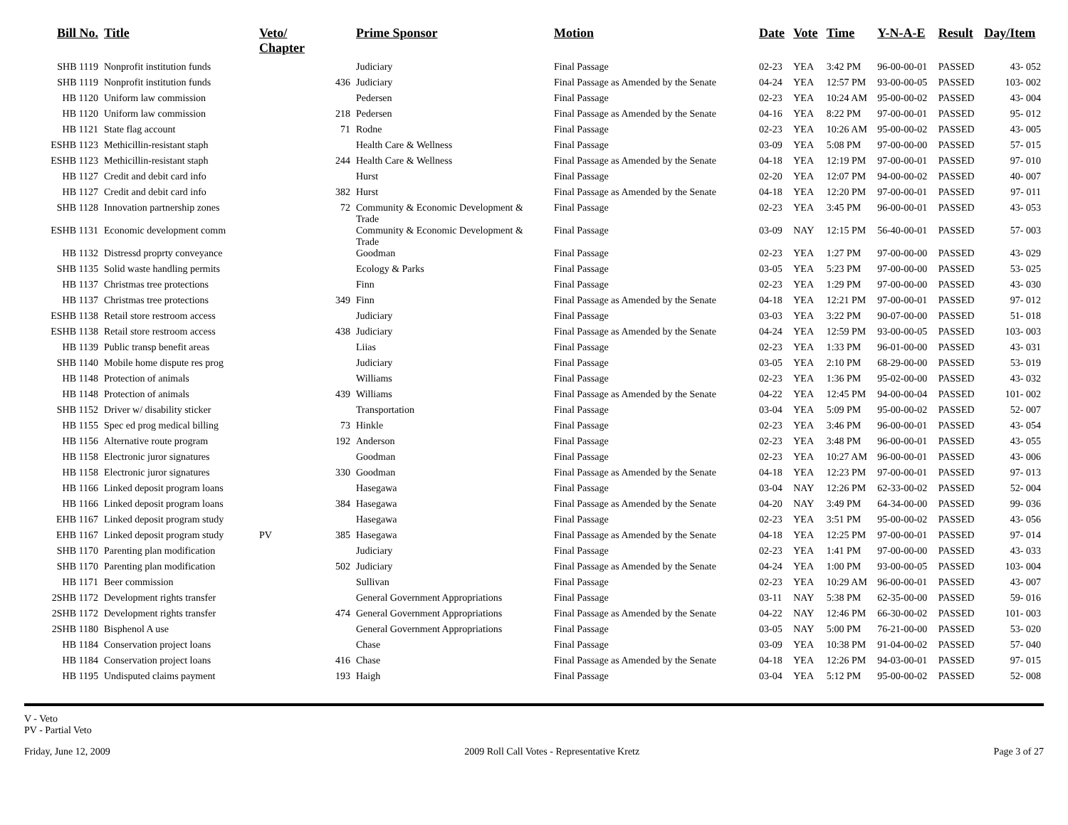| Bill No. | Title | Veto/ Chapter | | Prime Sponsor | Motion | Date | Vote | Time | Y-N-A-E | Result | Day/Item |
| --- | --- | --- | --- | --- | --- | --- | --- | --- | --- | --- | --- |
| SHB 1119 | Nonprofit institution funds | | | Judiciary | Final Passage | 02-23 | YEA | 3:42 PM | 96-00-00-01 | PASSED | 43- 052 |
| SHB 1119 | Nonprofit institution funds | | 436 | Judiciary | Final Passage as Amended by the Senate | 04-24 | YEA | 12:57 PM | 93-00-00-05 | PASSED | 103- 002 |
| HB 1120 | Uniform law commission | | | Pedersen | Final Passage | 02-23 | YEA | 10:24 AM | 95-00-00-02 | PASSED | 43- 004 |
| HB 1120 | Uniform law commission | | 218 | Pedersen | Final Passage as Amended by the Senate | 04-16 | YEA | 8:22 PM | 97-00-00-01 | PASSED | 95- 012 |
| HB 1121 | State flag account | | 71 | Rodne | Final Passage | 02-23 | YEA | 10:26 AM | 95-00-00-02 | PASSED | 43- 005 |
| ESHB 1123 | Methicillin-resistant staph | | | Health Care & Wellness | Final Passage | 03-09 | YEA | 5:08 PM | 97-00-00-00 | PASSED | 57- 015 |
| ESHB 1123 | Methicillin-resistant staph | | 244 | Health Care & Wellness | Final Passage as Amended by the Senate | 04-18 | YEA | 12:19 PM | 97-00-00-01 | PASSED | 97- 010 |
| HB 1127 | Credit and debit card info | | | Hurst | Final Passage | 02-20 | YEA | 12:07 PM | 94-00-00-02 | PASSED | 40- 007 |
| HB 1127 | Credit and debit card info | | 382 | Hurst | Final Passage as Amended by the Senate | 04-18 | YEA | 12:20 PM | 97-00-00-01 | PASSED | 97- 011 |
| SHB 1128 | Innovation partnership zones | | 72 | Community & Economic Development & Trade | Final Passage | 02-23 | YEA | 3:45 PM | 96-00-00-01 | PASSED | 43- 053 |
| ESHB 1131 | Economic development comm | | | Community & Economic Development & Trade | Final Passage | 03-09 | NAY | 12:15 PM | 56-40-00-01 | PASSED | 57- 003 |
| HB 1132 | Distressd proprty conveyance | | | Goodman | Final Passage | 02-23 | YEA | 1:27 PM | 97-00-00-00 | PASSED | 43- 029 |
| SHB 1135 | Solid waste handling permits | | | Ecology & Parks | Final Passage | 03-05 | YEA | 5:23 PM | 97-00-00-00 | PASSED | 53- 025 |
| HB 1137 | Christmas tree protections | | | Finn | Final Passage | 02-23 | YEA | 1:29 PM | 97-00-00-00 | PASSED | 43- 030 |
| HB 1137 | Christmas tree protections | | 349 | Finn | Final Passage as Amended by the Senate | 04-18 | YEA | 12:21 PM | 97-00-00-01 | PASSED | 97- 012 |
| ESHB 1138 | Retail store restroom access | | | Judiciary | Final Passage | 03-03 | YEA | 3:22 PM | 90-07-00-00 | PASSED | 51- 018 |
| ESHB 1138 | Retail store restroom access | | 438 | Judiciary | Final Passage as Amended by the Senate | 04-24 | YEA | 12:59 PM | 93-00-00-05 | PASSED | 103- 003 |
| HB 1139 | Public transp benefit areas | | | Liias | Final Passage | 02-23 | YEA | 1:33 PM | 96-01-00-00 | PASSED | 43- 031 |
| SHB 1140 | Mobile home dispute res prog | | | Judiciary | Final Passage | 03-05 | YEA | 2:10 PM | 68-29-00-00 | PASSED | 53- 019 |
| HB 1148 | Protection of animals | | | Williams | Final Passage | 02-23 | YEA | 1:36 PM | 95-02-00-00 | PASSED | 43- 032 |
| HB 1148 | Protection of animals | | 439 | Williams | Final Passage as Amended by the Senate | 04-22 | YEA | 12:45 PM | 94-00-00-04 | PASSED | 101- 002 |
| SHB 1152 | Driver w/ disability sticker | | | Transportation | Final Passage | 03-04 | YEA | 5:09 PM | 95-00-00-02 | PASSED | 52- 007 |
| HB 1155 | Spec ed prog medical billing | | 73 | Hinkle | Final Passage | 02-23 | YEA | 3:46 PM | 96-00-00-01 | PASSED | 43- 054 |
| HB 1156 | Alternative route program | | 192 | Anderson | Final Passage | 02-23 | YEA | 3:48 PM | 96-00-00-01 | PASSED | 43- 055 |
| HB 1158 | Electronic juror signatures | | | Goodman | Final Passage | 02-23 | YEA | 10:27 AM | 96-00-00-01 | PASSED | 43- 006 |
| HB 1158 | Electronic juror signatures | | 330 | Goodman | Final Passage as Amended by the Senate | 04-18 | YEA | 12:23 PM | 97-00-00-01 | PASSED | 97- 013 |
| HB 1166 | Linked deposit program loans | | | Hasegawa | Final Passage | 03-04 | NAY | 12:26 PM | 62-33-00-02 | PASSED | 52- 004 |
| HB 1166 | Linked deposit program loans | | 384 | Hasegawa | Final Passage as Amended by the Senate | 04-20 | NAY | 3:49 PM | 64-34-00-00 | PASSED | 99- 036 |
| EHB 1167 | Linked deposit program study | | | Hasegawa | Final Passage | 02-23 | YEA | 3:51 PM | 95-00-00-02 | PASSED | 43- 056 |
| EHB 1167 | Linked deposit program study | PV | 385 | Hasegawa | Final Passage as Amended by the Senate | 04-18 | YEA | 12:25 PM | 97-00-00-01 | PASSED | 97- 014 |
| SHB 1170 | Parenting plan modification | | | Judiciary | Final Passage | 02-23 | YEA | 1:41 PM | 97-00-00-00 | PASSED | 43- 033 |
| SHB 1170 | Parenting plan modification | | 502 | Judiciary | Final Passage as Amended by the Senate | 04-24 | YEA | 1:00 PM | 93-00-00-05 | PASSED | 103- 004 |
| HB 1171 | Beer commission | | | Sullivan | Final Passage | 02-23 | YEA | 10:29 AM | 96-00-00-01 | PASSED | 43- 007 |
| 2SHB 1172 | Development rights transfer | | | General Government Appropriations | Final Passage | 03-11 | NAY | 5:38 PM | 62-35-00-00 | PASSED | 59- 016 |
| 2SHB 1172 | Development rights transfer | | 474 | General Government Appropriations | Final Passage as Amended by the Senate | 04-22 | NAY | 12:46 PM | 66-30-00-02 | PASSED | 101- 003 |
| 2SHB 1180 | Bisphenol A use | | | General Government Appropriations | Final Passage | 03-05 | NAY | 5:00 PM | 76-21-00-00 | PASSED | 53- 020 |
| HB 1184 | Conservation project loans | | | Chase | Final Passage | 03-09 | YEA | 10:38 PM | 91-04-00-02 | PASSED | 57- 040 |
| HB 1184 | Conservation project loans | | 416 | Chase | Final Passage as Amended by the Senate | 04-18 | YEA | 12:26 PM | 94-03-00-01 | PASSED | 97- 015 |
| HB 1195 | Undisputed claims payment | | 193 | Haigh | Final Passage | 03-04 | YEA | 5:12 PM | 95-00-00-02 | PASSED | 52- 008 |
V - Veto
PV - Partial Veto
Friday, June 12, 2009 2009 Roll Call Votes - Representative Kretz Page 3 of 27